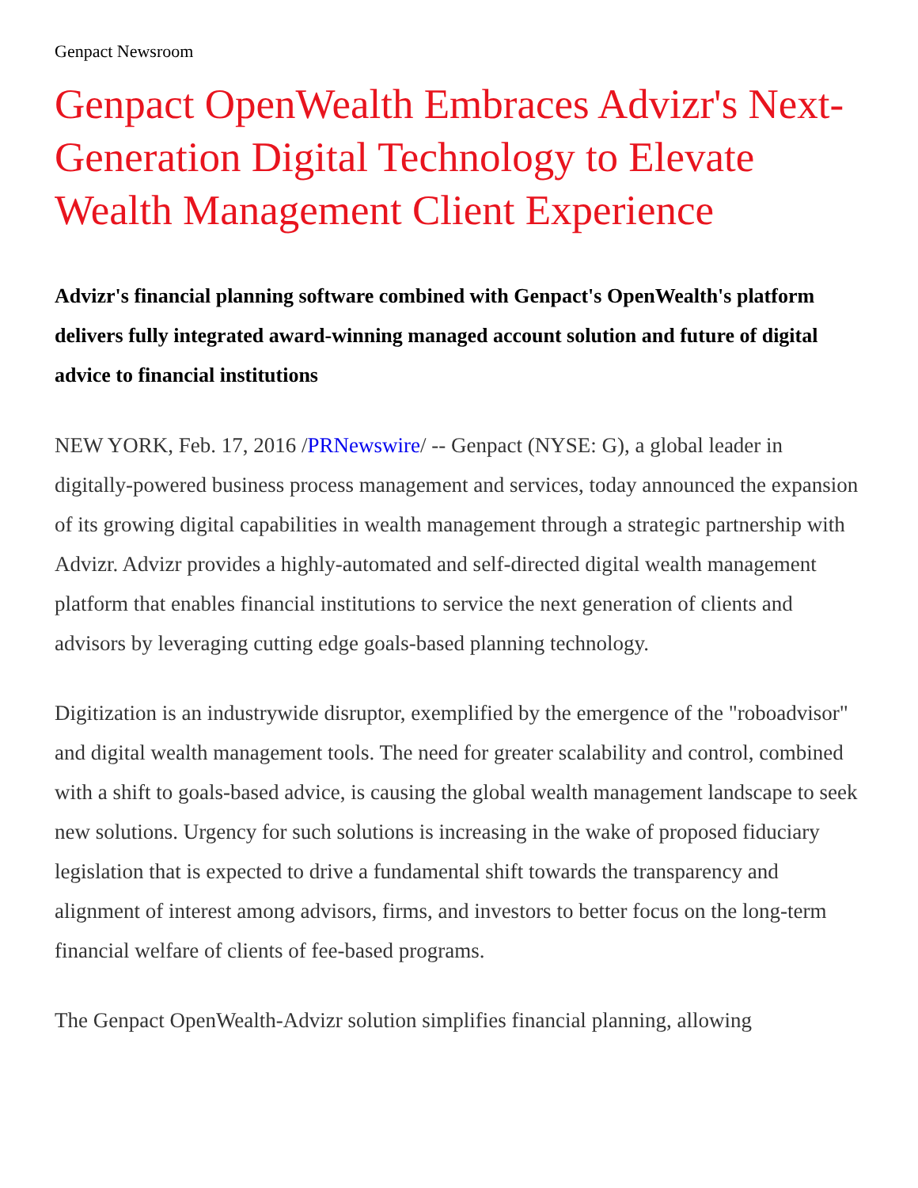Genpact Newsroom
Genpact OpenWealth Embraces Advizr's Next-Generation Digital Technology to Elevate Wealth Management Client Experience
Advizr's financial planning software combined with Genpact's OpenWealth's platform delivers fully integrated award-winning managed account solution and future of digital advice to financial institutions
NEW YORK, Feb. 17, 2016 /PRNewswire/ -- Genpact (NYSE: G), a global leader in digitally-powered business process management and services, today announced the expansion of its growing digital capabilities in wealth management through a strategic partnership with Advizr. Advizr provides a highly-automated and self-directed digital wealth management platform that enables financial institutions to service the next generation of clients and advisors by leveraging cutting edge goals-based planning technology.
Digitization is an industrywide disruptor, exemplified by the emergence of the "roboadvisor" and digital wealth management tools. The need for greater scalability and control, combined with a shift to goals-based advice, is causing the global wealth management landscape to seek new solutions. Urgency for such solutions is increasing in the wake of proposed fiduciary legislation that is expected to drive a fundamental shift towards the transparency and alignment of interest among advisors, firms, and investors to better focus on the long-term financial welfare of clients of fee-based programs.
The Genpact OpenWealth-Advizr solution simplifies financial planning, allowing